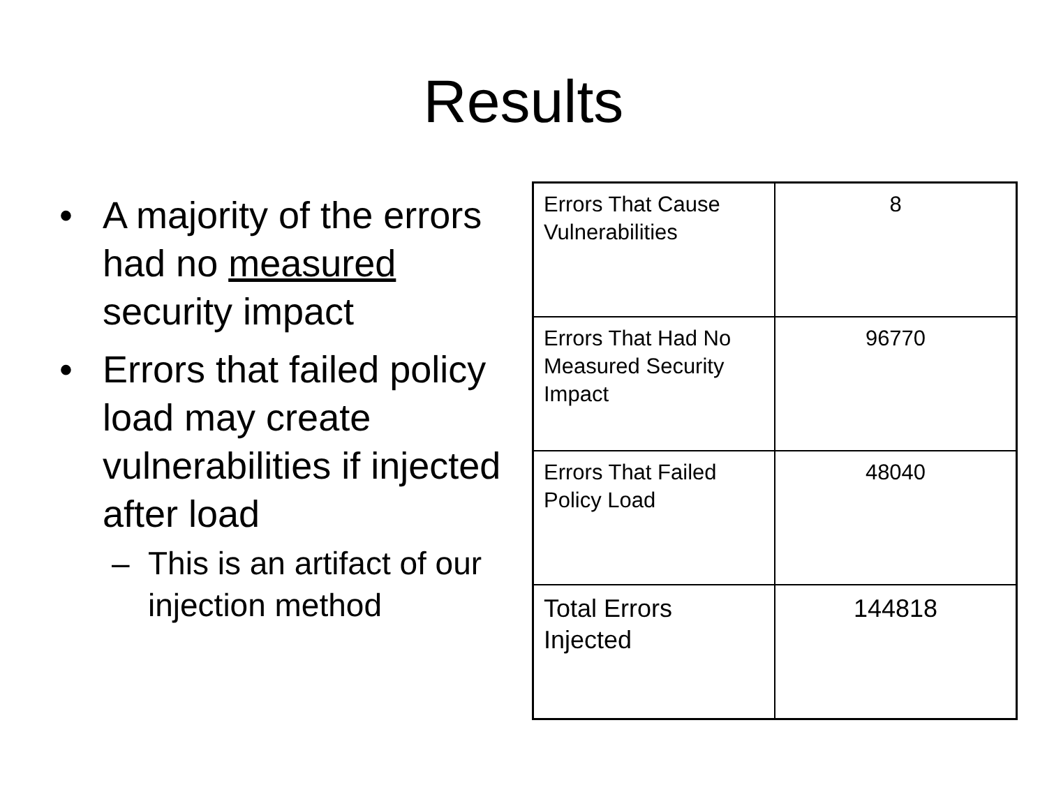Results
• A majority of the errors had no measured security impact
• Errors that failed policy load may create vulnerabilities if injected after load
– This is an artifact of our injection method
| Errors That Cause Vulnerabilities | 8 |
| Errors That Had No Measured Security Impact | 96770 |
| Errors That Failed Policy Load | 48040 |
| Total Errors Injected | 144818 |